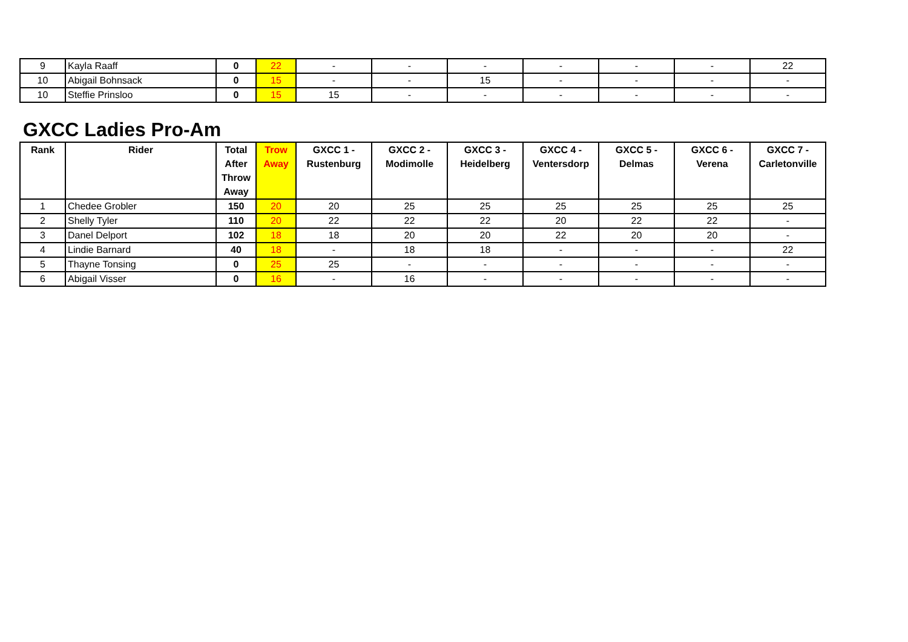| 9 | Kayla Raaff | 0 | 22 | - | - | - | - | - | - | 22 |
| 10 | Abigail Bohnsack | 0 | 15 | - | - | 15 | - | - | - | - |
| 10 | Steffie Prinsloo | 0 | 15 | 15 | - | - | - | - | - | - |
GXCC Ladies Pro-Am
| Rank | Rider | Total After Throw Away | Trow Away | GXCC 1 - Rustenburg | GXCC 2 - Modimolle | GXCC 3 - Heidelberg | GXCC 4 - Ventersdorp | GXCC 5 - Delmas | GXCC 6 - Verena | GXCC 7 - Carletonville |
| --- | --- | --- | --- | --- | --- | --- | --- | --- | --- | --- |
| 1 | Chedee Grobler | 150 | 20 | 20 | 25 | 25 | 25 | 25 | 25 | 25 |
| 2 | Shelly Tyler | 110 | 20 | 22 | 22 | 22 | 20 | 22 | 22 | - |
| 3 | Danel Delport | 102 | 18 | 18 | 20 | 20 | 22 | 20 | 20 | - |
| 4 | Lindie Barnard | 40 | 18 | - | 18 | 18 | - | - | - | 22 |
| 5 | Thayne Tonsing | 0 | 25 | 25 | - | - | - | - | - | - |
| 6 | Abigail Visser | 0 | 16 | - | 16 | - | - | - | - | - |